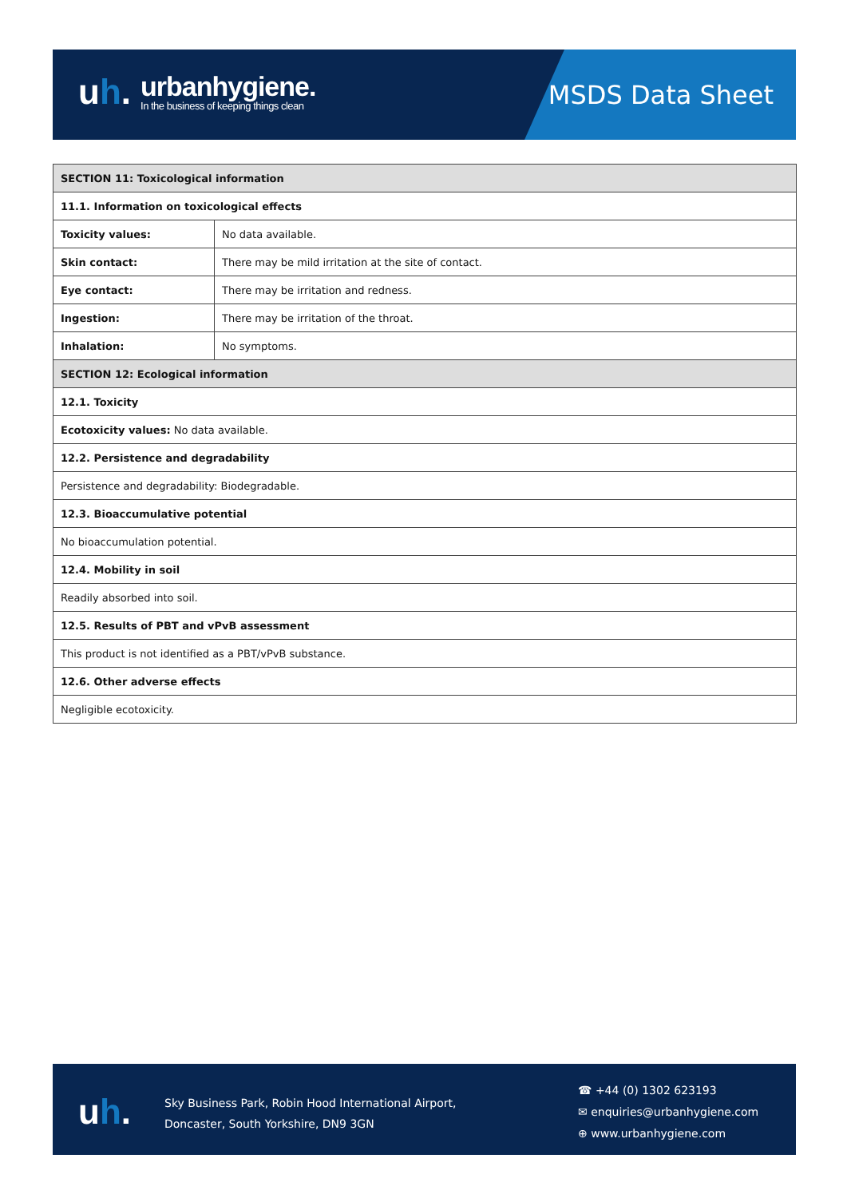uh.
urbanhygiene.
In the business of keeping things clean
MSDS Data Sheet
| SECTION 11: Toxicological information | |
| 11.1. Information on toxicological effects | |
| Toxicity values: | No data available. |
| Skin contact: | There may be mild irritation at the site of contact. |
| Eye contact: | There may be irritation and redness. |
| Ingestion: | There may be irritation of the throat. |
| Inhalation: | No symptoms. |
| SECTION 12: Ecological information | |
| 12.1. Toxicity | |
| Ecotoxicity values: No data available. | |
| 12.2. Persistence and degradability | |
| Persistence and degradability: Biodegradable. | |
| 12.3. Bioaccumulative potential | |
| No bioaccumulation potential. | |
| 12.4. Mobility in soil | |
| Readily absorbed into soil. | |
| 12.5. Results of PBT and vPvB assessment | |
| This product is not identified as a PBT/vPvB substance. | |
| 12.6. Other adverse effects | |
| Negligible ecotoxicity. | |
uh.
Sky Business Park, Robin Hood International Airport,
Doncaster, South Yorkshire, DN9 3GN
☎ +44 (0) 1302 623193
✉ enquiries@urbanhygiene.com
⊕ www.urbanhygiene.com